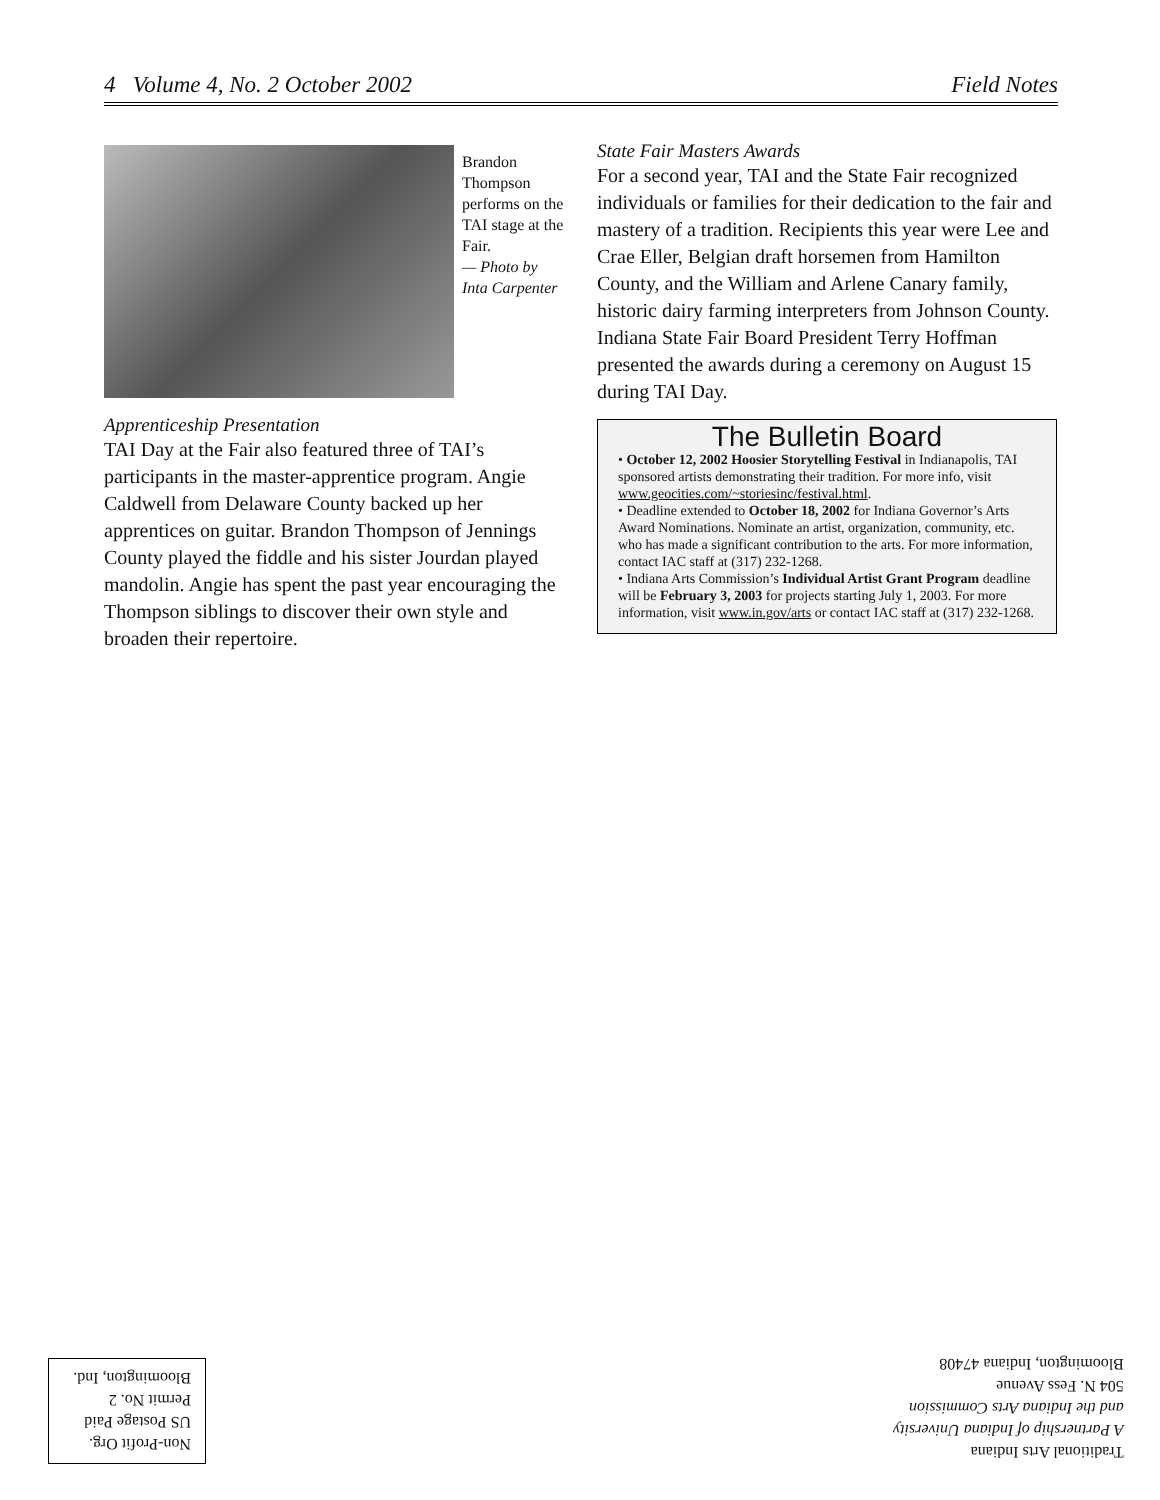4 Volume 4, No. 2 October 2002 Field Notes
Brandon Thompson performs on the TAI stage at the Fair.
— Photo by Inta Carpenter
Apprenticeship Presentation
TAI Day at the Fair also featured three of TAI’s participants in the master-apprentice program. Angie Caldwell from Delaware County backed up her apprentices on guitar. Brandon Thompson of Jennings County played the fiddle and his sister Jourdan played mandolin. Angie has spent the past year encouraging the Thompson siblings to discover their own style and broaden their repertoire.
State Fair Masters Awards
For a second year, TAI and the State Fair recognized individuals or families for their dedication to the fair and mastery of a tradition. Recipients this year were Lee and Crae Eller, Belgian draft horsemen from Hamilton County, and the William and Arlene Canary family, historic dairy farming interpreters from Johnson County. Indiana State Fair Board President Terry Hoffman presented the awards during a ceremony on August 15 during TAI Day.
The Bulletin Board
• October 12, 2002 Hoosier Storytelling Festival in Indianapolis, TAI sponsored artists demonstrating their tradition. For more info, visit www.geocities.com/~storiesinc/festival.html.
• Deadline extended to October 18, 2002 for Indiana Governor’s Arts Award Nominations. Nominate an artist, organization, community, etc. who has made a significant contribution to the arts. For more information, contact IAC staff at (317) 232-1268.
• Indiana Arts Commission’s Individual Artist Grant Program deadline will be February 3, 2003 for projects starting July 1, 2003. For more information, visit www.in.gov/arts or contact IAC staff at (317) 232-1268.
Traditional Arts Indiana
A Partnership of Indiana University
and the Indiana Arts Commission
504 N. Fess Avenue
Bloomington, Indiana 47408
Non-Profit Org.
US Postage Paid
Permit No. 2
Bloomington, Ind.